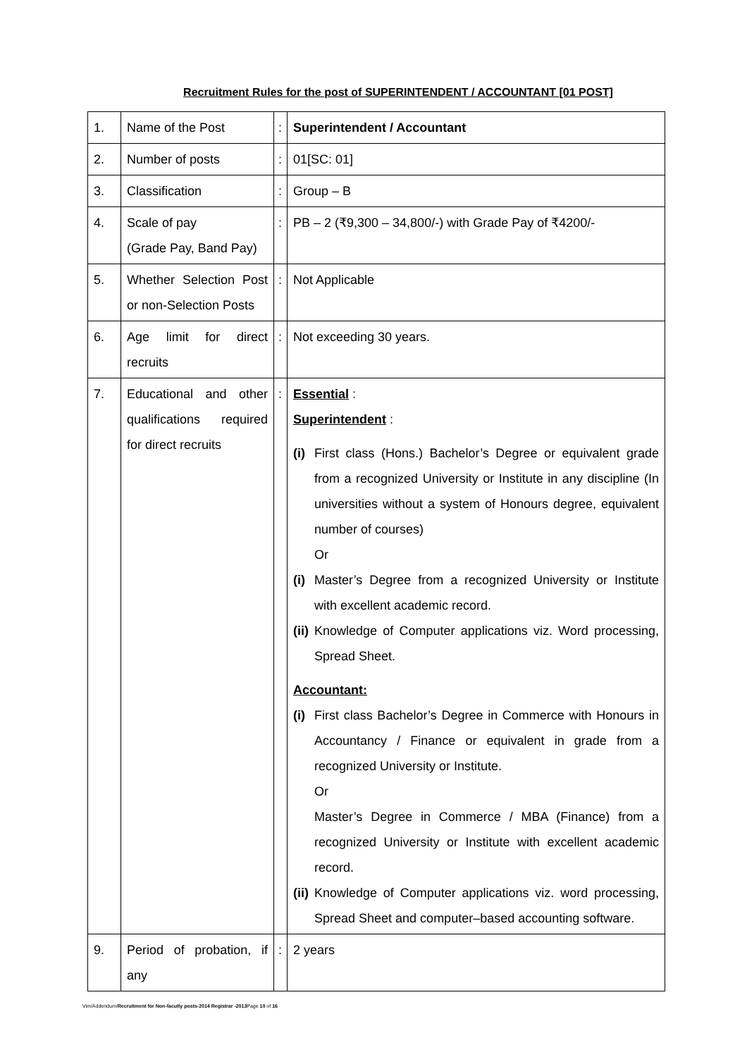Recruitment Rules for the post of SUPERINTENDENT / ACCOUNTANT [01 POST]
| 1. | Name of the Post | : | Superintendent / Accountant |
| 2. | Number of posts | : | 01[SC: 01] |
| 3. | Classification | : | Group – B |
| 4. | Scale of pay (Grade Pay, Band Pay) | : | PB – 2 (₹9,300 – 34,800/-) with Grade Pay of ₹4200/- |
| 5. | Whether Selection Post or non-Selection Posts | : | Not Applicable |
| 6. | Age limit for direct recruits | : | Not exceeding 30 years. |
| 7. | Educational and other qualifications required for direct recruits | : | Essential : Superintendent : (i) First class (Hons.) Bachelor’s Degree or equivalent grade from a recognized University or Institute in any discipline (In universities without a system of Honours degree, equivalent number of courses) Or (i) Master’s Degree from a recognized University or Institute with excellent academic record. (ii) Knowledge of Computer applications viz. Word processing, Spread Sheet. Accountant: (i) First class Bachelor’s Degree in Commerce with Honours in Accountancy / Finance or equivalent in grade from a recognized University or Institute. Or Master’s Degree in Commerce / MBA (Finance) from a recognized University or Institute with excellent academic record. (ii) Knowledge of Computer applications viz. word processing, Spread Sheet and computer–based accounting software. |
| 9. | Period of probation, if any | : | 2 years |
Vim/Addendum/Recruitment for Non-faculty posts-2014 Registrar -2013 Page 10 of 16